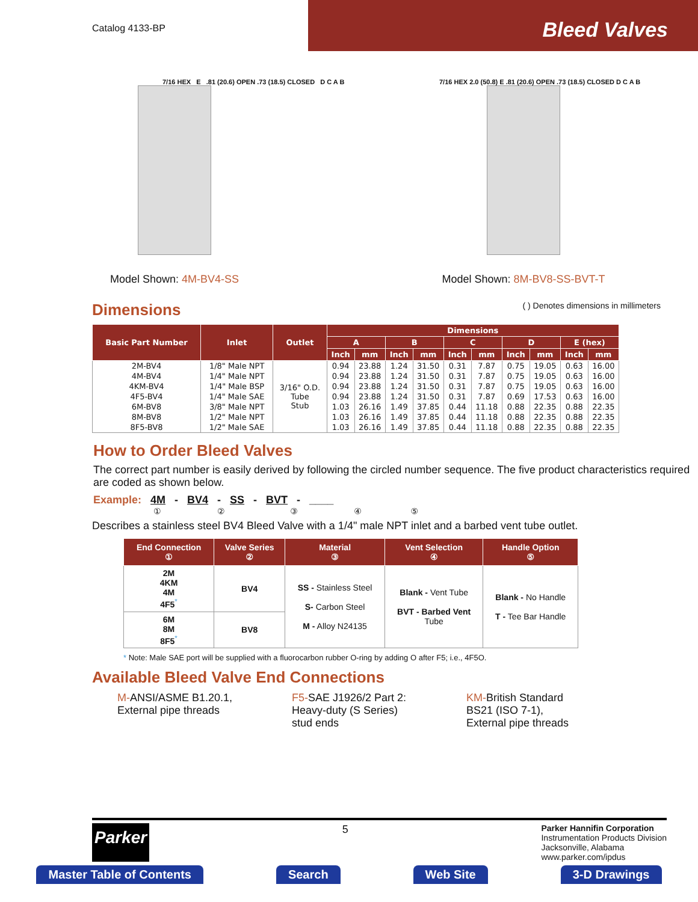Catalog 4133-BP
Bleed Valves
7/16 HEX E .81 (20.6) OPEN .73 (18.5) CLOSED D C A B
Model Shown: 4M-BV4-SS
7/16 HEX 2.0 (50.8) E .81 (20.6) OPEN .73 (18.5) CLOSED D C A B
Model Shown: 8M-BV8-SS-BVT-T
Dimensions
( ) Denotes dimensions in millimeters
| Basic Part Number | Inlet | Outlet | Dimensions | | | | | | | | | |
| --- | --- | --- | --- | --- | --- | --- | --- | --- | --- | --- | --- | --- |
| | | | A | | B | | C | | D | | E (hex) | |
| | | | Inch | mm | Inch | mm | Inch | mm | Inch | mm | Inch | mm |
| 2M-BV4 | 1/8" Male NPT | 3/16" O.D. Tube Stub | 0.94 | 23.88 | 1.24 | 31.50 | 0.31 | 7.87 | 0.75 | 19.05 | 0.63 | 16.00 |
| 4M-BV4 | 1/4" Male NPT | | 0.94 | 23.88 | 1.24 | 31.50 | 0.31 | 7.87 | 0.75 | 19.05 | 0.63 | 16.00 |
| 4KM-BV4 | 1/4" Male BSP | | 0.94 | 23.88 | 1.24 | 31.50 | 0.31 | 7.87 | 0.75 | 19.05 | 0.63 | 16.00 |
| 4F5-BV4 | 1/4" Male SAE | | 0.94 | 23.88 | 1.24 | 31.50 | 0.31 | 7.87 | 0.69 | 17.53 | 0.63 | 16.00 |
| 6M-BV8 | 3/8" Male NPT | | 1.03 | 26.16 | 1.49 | 37.85 | 0.44 | 11.18 | 0.88 | 22.35 | 0.88 | 22.35 |
| 8M-BV8 | 1/2" Male NPT | | 1.03 | 26.16 | 1.49 | 37.85 | 0.44 | 11.18 | 0.88 | 22.35 | 0.88 | 22.35 |
| 8F5-BV8 | 1/2" Male SAE | | 1.03 | 26.16 | 1.49 | 37.85 | 0.44 | 11.18 | 0.88 | 22.35 | 0.88 | 22.35 |
How to Order Bleed Valves
The correct part number is easily derived by following the circled number sequence. The five product characteristics required are coded as shown below.
Example: 4M - BV4 - SS - BVT - ____
① ② ③ ④ ⑤
Describes a stainless steel BV4 Bleed Valve with a 1/4" male NPT inlet and a barbed vent tube outlet.
| End Connection ① | Valve Series ② | Material ③ | Vent Selection ④ | Handle Option ⑤ |
| --- | --- | --- | --- | --- |
| 2M 4KM 4M 4F5<sup>*</sup> | BV4 | SS - Stainless Steel S- Carbon Steel M - Alloy N24135 | Blank - Vent Tube BVT - Barbed Vent Tube | Blank - No Handle T - Tee Bar Handle |
| 6M 8M 8F5<sup>*</sup> | BV8 | | | |
* Note: Male SAE port will be supplied with a fluorocarbon rubber O-ring by adding O after F5; i.e., 4F5O.
Available Bleed Valve End Connections
M-ANSI/ASME B1.20.1,
External pipe threads
F5-SAE J1926/2 Part 2:
Heavy-duty (S Series)
stud ends
KM-British Standard
BS21 (ISO 7-1),
External pipe threads
Parker
5
Parker Hannifin Corporation
Instrumentation Products Division
Jacksonville, Alabama
www.parker.com/ipdus
Master Table of Contents Search Web Site 3-D Drawings